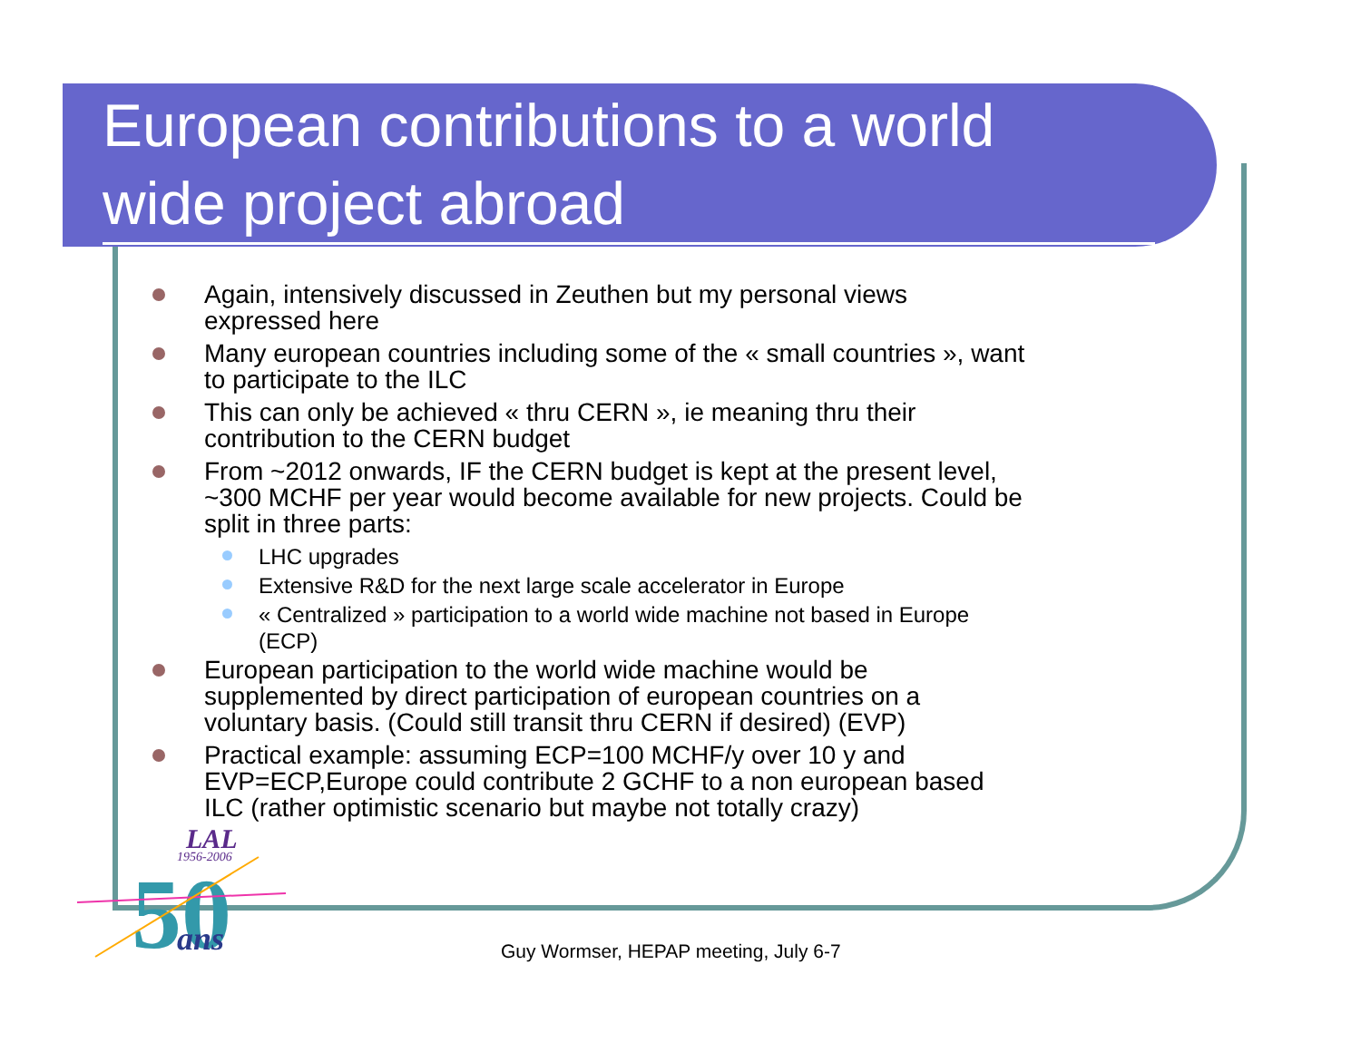European contributions to a world
wide project abroad
Again, intensively discussed in Zeuthen but my personal views expressed here
Many european countries including some of the « small countries », want to participate to the ILC
This can only be achieved « thru CERN », ie meaning thru their contribution to the CERN budget
From ~2012 onwards, IF the CERN budget is kept at the present level, ~300 MCHF per year would become available for new projects. Could be split in three parts:
LHC upgrades
Extensive R&D for the next large scale accelerator in Europe
« Centralized » participation to a world wide machine not based in Europe (ECP)
European participation to the world wide machine would be supplemented by direct participation of european countries on a voluntary basis. (Could still transit thru CERN if desired) (EVP)
Practical example: assuming ECP=100 MCHF/y over 10 y and EVP=ECP,Europe could contribute 2 GCHF to a non european based ILC (rather optimistic scenario but maybe not totally crazy)
LAL
1956-2006
50
ans
Guy Wormser, HEPAP meeting, July 6-7